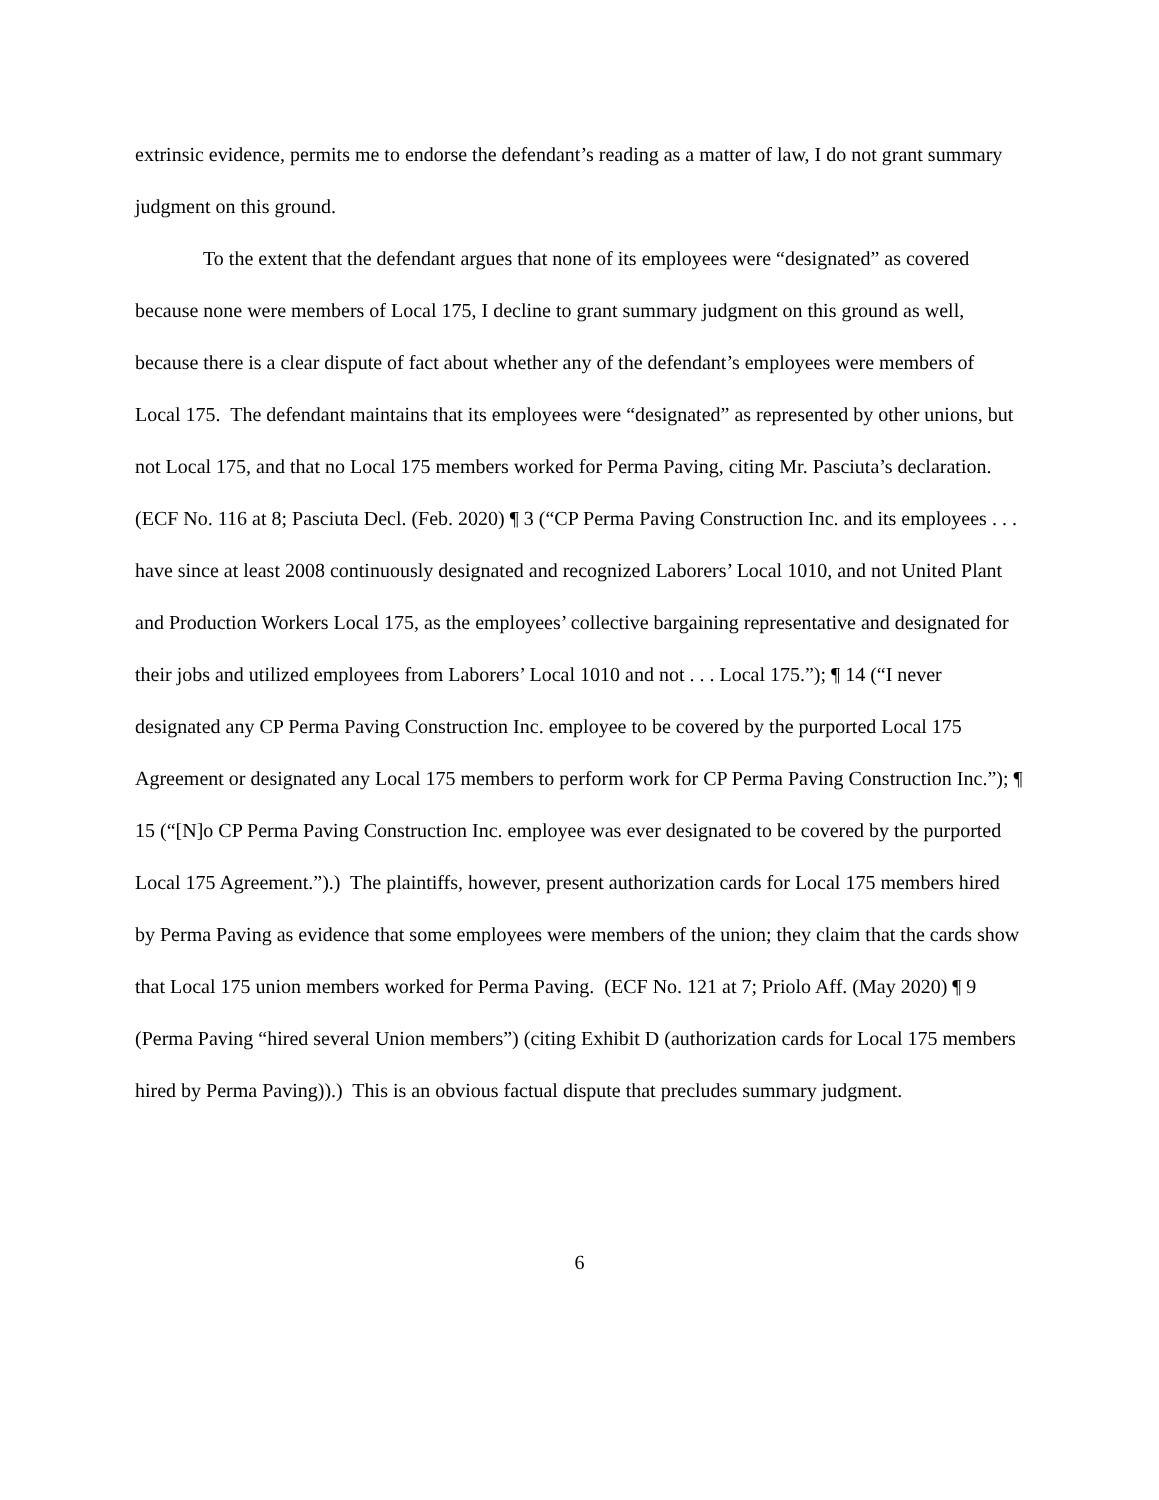extrinsic evidence, permits me to endorse the defendant’s reading as a matter of law, I do not grant summary judgment on this ground.
To the extent that the defendant argues that none of its employees were “designated” as covered because none were members of Local 175, I decline to grant summary judgment on this ground as well, because there is a clear dispute of fact about whether any of the defendant’s employees were members of Local 175. The defendant maintains that its employees were “designated” as represented by other unions, but not Local 175, and that no Local 175 members worked for Perma Paving, citing Mr. Pasciuta’s declaration. (ECF No. 116 at 8; Pasciuta Decl. (Feb. 2020) ¶ 3 (“CP Perma Paving Construction Inc. and its employees . . . have since at least 2008 continuously designated and recognized Laborers’ Local 1010, and not United Plant and Production Workers Local 175, as the employees’ collective bargaining representative and designated for their jobs and utilized employees from Laborers’ Local 1010 and not . . . Local 175.”); ¶ 14 (“I never designated any CP Perma Paving Construction Inc. employee to be covered by the purported Local 175 Agreement or designated any Local 175 members to perform work for CP Perma Paving Construction Inc.”); ¶ 15 (“[N]o CP Perma Paving Construction Inc. employee was ever designated to be covered by the purported Local 175 Agreement.”).) The plaintiffs, however, present authorization cards for Local 175 members hired by Perma Paving as evidence that some employees were members of the union; they claim that the cards show that Local 175 union members worked for Perma Paving. (ECF No. 121 at 7; Priolo Aff. (May 2020) ¶ 9 (Perma Paving “hired several Union members”) (citing Exhibit D (authorization cards for Local 175 members hired by Perma Paving)).) This is an obvious factual dispute that precludes summary judgment.
6